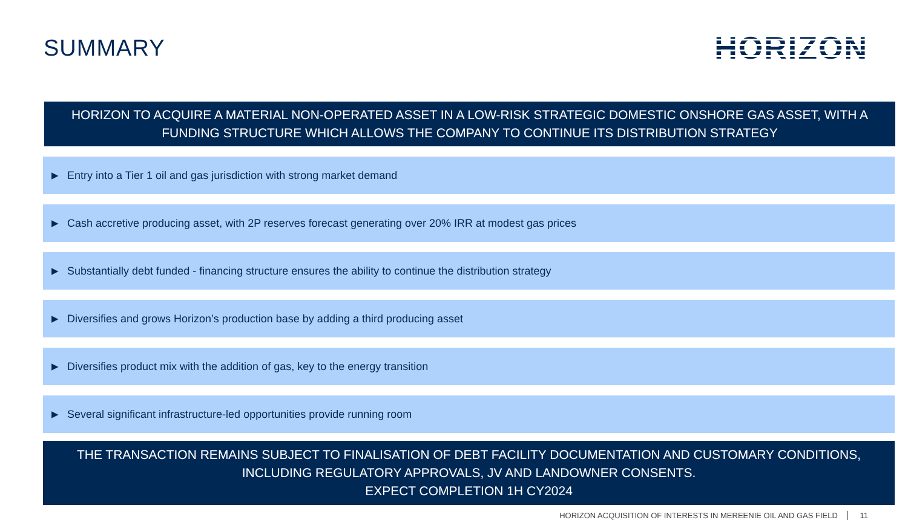SUMMARY
HORIZON
HORIZON TO ACQUIRE A MATERIAL NON-OPERATED ASSET IN A LOW-RISK STRATEGIC DOMESTIC ONSHORE GAS ASSET, WITH A
FUNDING STRUCTURE WHICH ALLOWS THE COMPANY TO CONTINUE ITS DISTRIBUTION STRATEGY
▶ Entry into a Tier 1 oil and gas jurisdiction with strong market demand
▶ Cash accretive producing asset, with 2P reserves forecast generating over 20% IRR at modest gas prices
▶ Substantially debt funded - financing structure ensures the ability to continue the distribution strategy
▶ Diversifies and grows Horizon’s production base by adding a third producing asset
▶ Diversifies product mix with the addition of gas, key to the energy transition
▶ Several significant infrastructure-led opportunities provide running room
THE TRANSACTION REMAINS SUBJECT TO FINALISATION OF DEBT FACILITY DOCUMENTATION AND CUSTOMARY CONDITIONS,
INCLUDING REGULATORY APPROVALS, JV AND LANDOWNER CONSENTS.
EXPECT COMPLETION 1H CY2024
HORIZON ACQUISITION OF INTERESTS IN MEREENIE OIL AND GAS FIELD 11